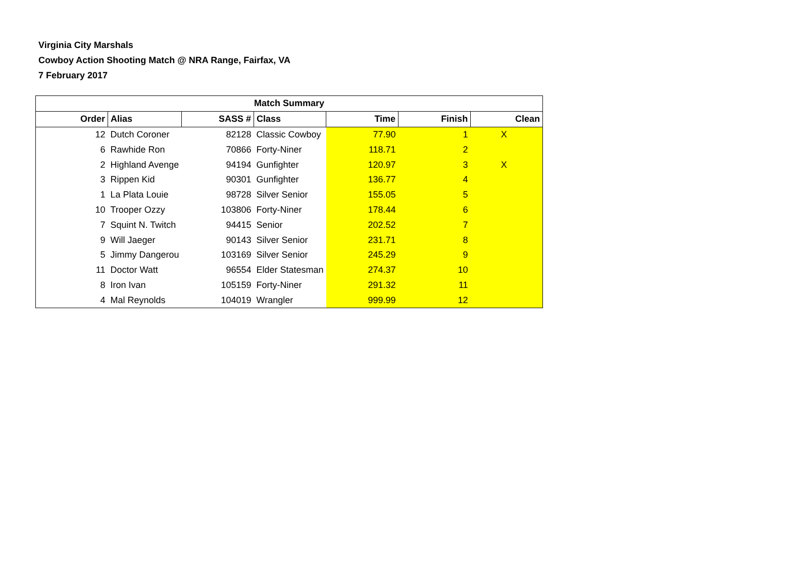Virginia City Marshals
Cowboy Action Shooting Match @ NRA Range, Fairfax, VA
7 February 2017
| Match Summary | | | | | | |
| --- | --- | --- | --- | --- | --- | --- |
| Order | Alias | SASS # | Class | Time | Finish | Clean |
| 12 | Dutch Coroner | 82128 | Classic Cowboy | 77.90 | 1 | X |
| 6 | Rawhide Ron | 70866 | Forty-Niner | 118.71 | 2 | |
| 2 | Highland Avenge | 94194 | Gunfighter | 120.97 | 3 | X |
| 3 | Rippen Kid | 90301 | Gunfighter | 136.77 | 4 | |
| 1 | La Plata Louie | 98728 | Silver Senior | 155.05 | 5 | |
| 10 | Trooper Ozzy | 103806 | Forty-Niner | 178.44 | 6 | |
| 7 | Squint N. Twitch | 94415 | Senior | 202.52 | 7 | |
| 9 | Will Jaeger | 90143 | Silver Senior | 231.71 | 8 | |
| 5 | Jimmy Dangerou | 103169 | Silver Senior | 245.29 | 9 | |
| 11 | Doctor Watt | 96554 | Elder Statesman | 274.37 | 10 | |
| 8 | Iron Ivan | 105159 | Forty-Niner | 291.32 | 11 | |
| 4 | Mal Reynolds | 104019 | Wrangler | 999.99 | 12 | |